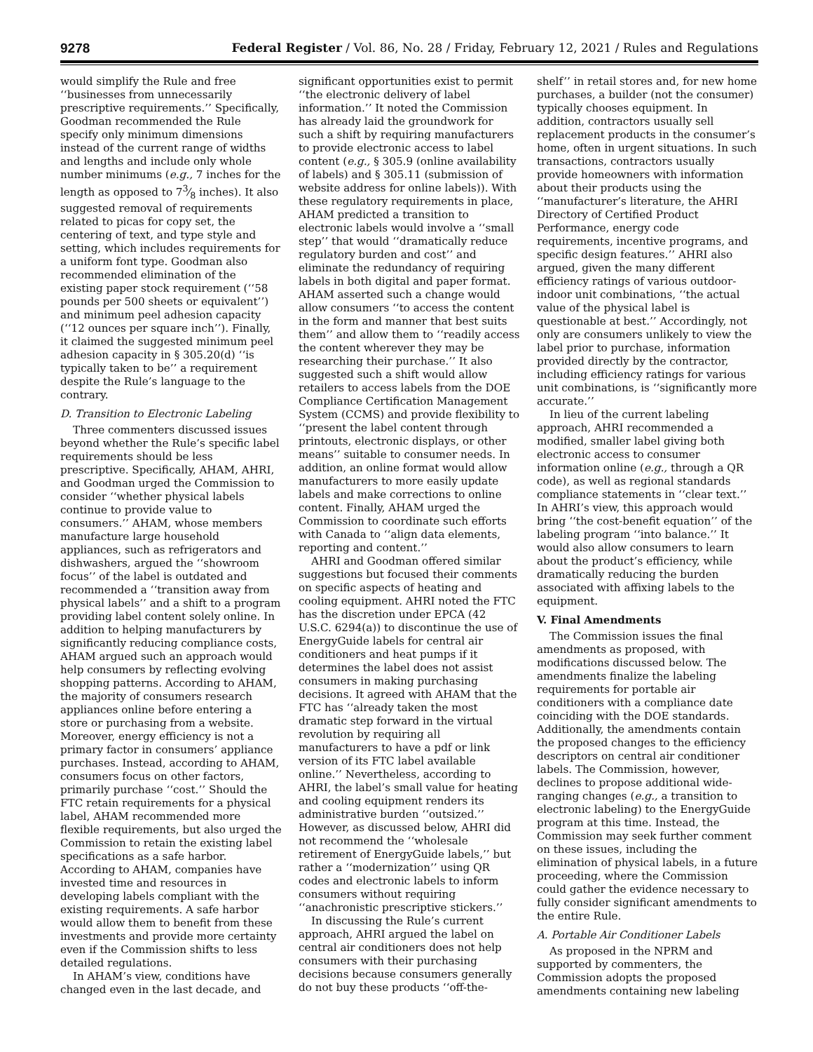9278 Federal Register / Vol. 86, No. 28 / Friday, February 12, 2021 / Rules and Regulations
would simplify the Rule and free ‘‘businesses from unnecessarily prescriptive requirements.’’ Specifically, Goodman recommended the Rule specify only minimum dimensions instead of the current range of widths and lengths and include only whole number minimums (e.g., 7 inches for the length as opposed to 73⁄8 inches). It also suggested removal of requirements related to picas for copy set, the centering of text, and type style and setting, which includes requirements for a uniform font type. Goodman also recommended elimination of the existing paper stock requirement (‘‘58 pounds per 500 sheets or equivalent’’) and minimum peel adhesion capacity (‘‘12 ounces per square inch’’). Finally, it claimed the suggested minimum peel adhesion capacity in § 305.20(d) ‘‘is typically taken to be’’ a requirement despite the Rule’s language to the contrary.
D. Transition to Electronic Labeling
Three commenters discussed issues beyond whether the Rule’s specific label requirements should be less prescriptive. Specifically, AHAM, AHRI, and Goodman urged the Commission to consider ‘‘whether physical labels continue to provide value to consumers.’’ AHAM, whose members manufacture large household appliances, such as refrigerators and dishwashers, argued the ‘‘showroom focus’’ of the label is outdated and recommended a ‘‘transition away from physical labels’’ and a shift to a program providing label content solely online. In addition to helping manufacturers by significantly reducing compliance costs, AHAM argued such an approach would help consumers by reflecting evolving shopping patterns. According to AHAM, the majority of consumers research appliances online before entering a store or purchasing from a website. Moreover, energy efficiency is not a primary factor in consumers’ appliance purchases. Instead, according to AHAM, consumers focus on other factors, primarily purchase ‘‘cost.’’ Should the FTC retain requirements for a physical label, AHAM recommended more flexible requirements, but also urged the Commission to retain the existing label specifications as a safe harbor. According to AHAM, companies have invested time and resources in developing labels compliant with the existing requirements. A safe harbor would allow them to benefit from these investments and provide more certainty even if the Commission shifts to less detailed regulations.
In AHAM’s view, conditions have changed even in the last decade, and
significant opportunities exist to permit ‘‘the electronic delivery of label information.’’ It noted the Commission has already laid the groundwork for such a shift by requiring manufacturers to provide electronic access to label content (e.g., § 305.9 (online availability of labels) and § 305.11 (submission of website address for online labels)). With these regulatory requirements in place, AHAM predicted a transition to electronic labels would involve a ‘‘small step’’ that would ‘‘dramatically reduce regulatory burden and cost’’ and eliminate the redundancy of requiring labels in both digital and paper format. AHAM asserted such a change would allow consumers ‘‘to access the content in the form and manner that best suits them’’ and allow them to ‘‘readily access the content wherever they may be researching their purchase.’’ It also suggested such a shift would allow retailers to access labels from the DOE Compliance Certification Management System (CCMS) and provide flexibility to ‘‘present the label content through printouts, electronic displays, or other means’’ suitable to consumer needs. In addition, an online format would allow manufacturers to more easily update labels and make corrections to online content. Finally, AHAM urged the Commission to coordinate such efforts with Canada to ‘‘align data elements, reporting and content.’’
AHRI and Goodman offered similar suggestions but focused their comments on specific aspects of heating and cooling equipment. AHRI noted the FTC has the discretion under EPCA (42 U.S.C. 6294(a)) to discontinue the use of EnergyGuide labels for central air conditioners and heat pumps if it determines the label does not assist consumers in making purchasing decisions. It agreed with AHAM that the FTC has ‘‘already taken the most dramatic step forward in the virtual revolution by requiring all manufacturers to have a pdf or link version of its FTC label available online.’’ Nevertheless, according to AHRI, the label’s small value for heating and cooling equipment renders its administrative burden ‘‘outsized.’’ However, as discussed below, AHRI did not recommend the ‘‘wholesale retirement of EnergyGuide labels,’’ but rather a ‘‘modernization’’ using QR codes and electronic labels to inform consumers without requiring ‘‘anachronistic prescriptive stickers.’’
In discussing the Rule’s current approach, AHRI argued the label on central air conditioners does not help consumers with their purchasing decisions because consumers generally do not buy these products ‘‘off-the-
shelf’’ in retail stores and, for new home purchases, a builder (not the consumer) typically chooses equipment. In addition, contractors usually sell replacement products in the consumer’s home, often in urgent situations. In such transactions, contractors usually provide homeowners with information about their products using the ‘‘manufacturer’s literature, the AHRI Directory of Certified Product Performance, energy code requirements, incentive programs, and specific design features.’’ AHRI also argued, given the many different efficiency ratings of various outdoor-indoor unit combinations, ‘‘the actual value of the physical label is questionable at best.’’ Accordingly, not only are consumers unlikely to view the label prior to purchase, information provided directly by the contractor, including efficiency ratings for various unit combinations, is ‘‘significantly more accurate.’’
In lieu of the current labeling approach, AHRI recommended a modified, smaller label giving both electronic access to consumer information online (e.g., through a QR code), as well as regional standards compliance statements in ‘‘clear text.’’ In AHRI’s view, this approach would bring ‘‘the cost-benefit equation’’ of the labeling program ‘‘into balance.’’ It would also allow consumers to learn about the product’s efficiency, while dramatically reducing the burden associated with affixing labels to the equipment.
V. Final Amendments
The Commission issues the final amendments as proposed, with modifications discussed below. The amendments finalize the labeling requirements for portable air conditioners with a compliance date coinciding with the DOE standards. Additionally, the amendments contain the proposed changes to the efficiency descriptors on central air conditioner labels. The Commission, however, declines to propose additional wide-ranging changes (e.g., a transition to electronic labeling) to the EnergyGuide program at this time. Instead, the Commission may seek further comment on these issues, including the elimination of physical labels, in a future proceeding, where the Commission could gather the evidence necessary to fully consider significant amendments to the entire Rule.
A. Portable Air Conditioner Labels
As proposed in the NPRM and supported by commenters, the Commission adopts the proposed amendments containing new labeling